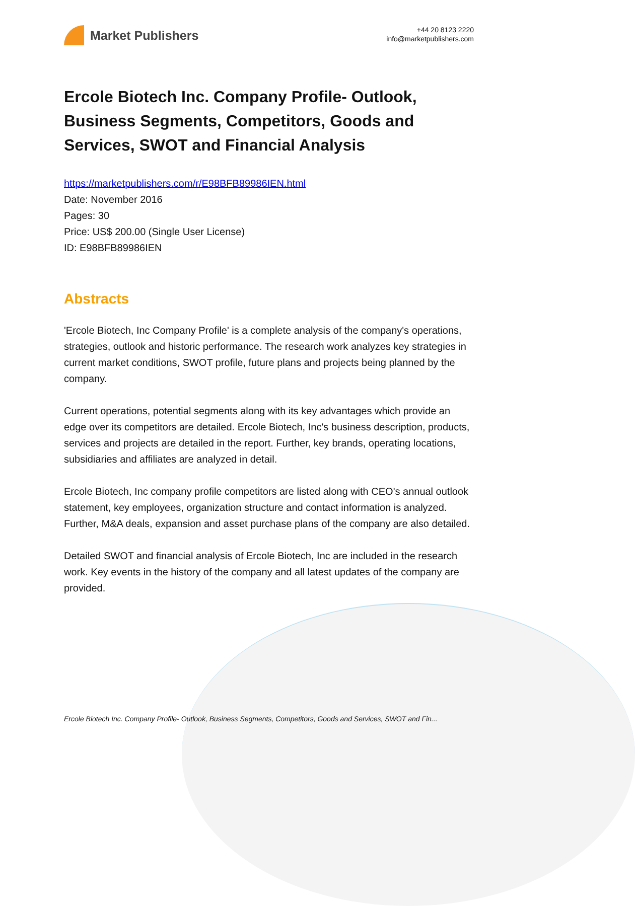Market Publishers
+44 20 8123 2220
info@marketpublishers.com
Ercole Biotech Inc. Company Profile- Outlook, Business Segments, Competitors, Goods and Services, SWOT and Financial Analysis
https://marketpublishers.com/r/E98BFB89986IEN.html
Date: November 2016
Pages: 30
Price: US$ 200.00 (Single User License)
ID: E98BFB89986IEN
Abstracts
'Ercole Biotech, Inc Company Profile' is a complete analysis of the company's operations, strategies, outlook and historic performance. The research work analyzes key strategies in current market conditions, SWOT profile, future plans and projects being planned by the company.
Current operations, potential segments along with its key advantages which provide an edge over its competitors are detailed. Ercole Biotech, Inc's business description, products, services and projects are detailed in the report. Further, key brands, operating locations, subsidiaries and affiliates are analyzed in detail.
Ercole Biotech, Inc company profile competitors are listed along with CEO's annual outlook statement, key employees, organization structure and contact information is analyzed. Further, M&A deals, expansion and asset purchase plans of the company are also detailed.
Detailed SWOT and financial analysis of Ercole Biotech, Inc are included in the research work. Key events in the history of the company and all latest updates of the company are provided.
Ercole Biotech Inc. Company Profile- Outlook, Business Segments, Competitors, Goods and Services, SWOT and Fin...